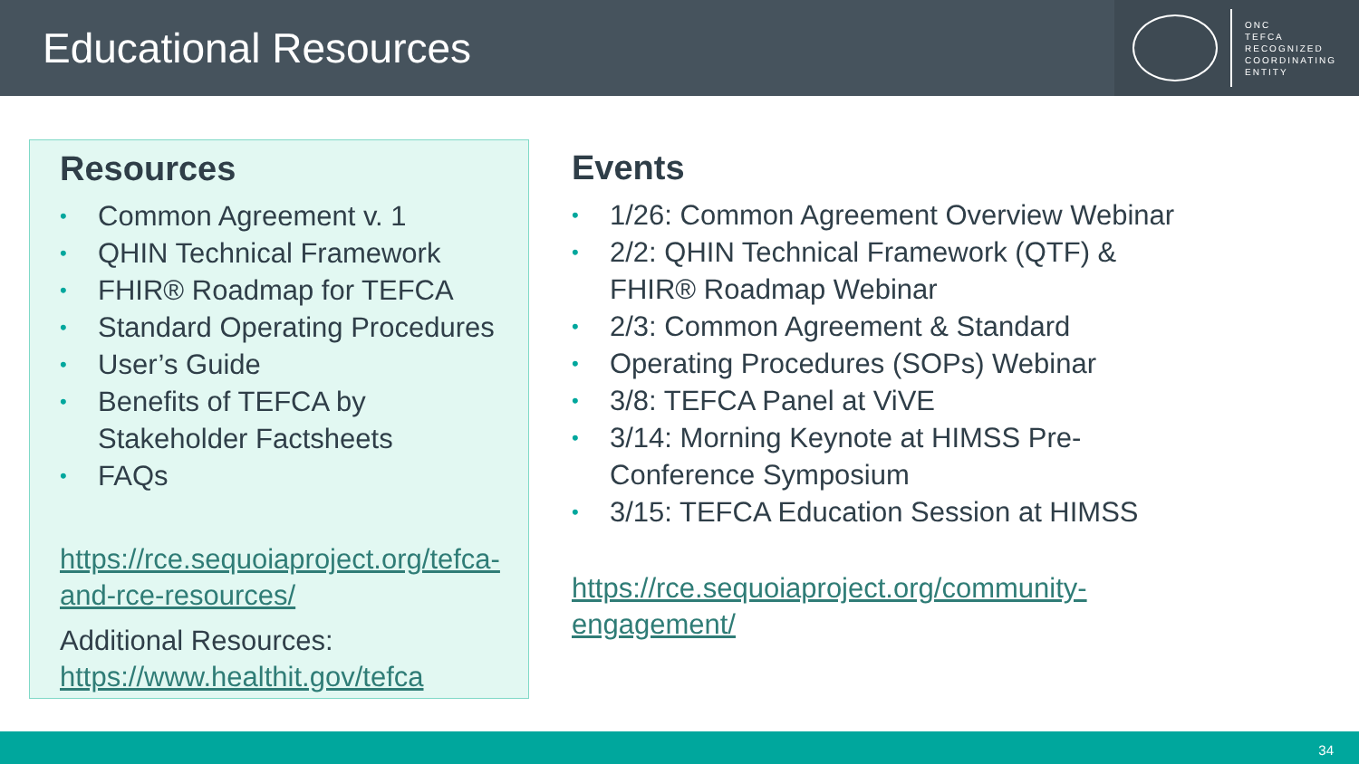Educational Resources
ONC
TEFCA
RECOGNIZED
COORDINATING
ENTITY
Resources
• Common Agreement v. 1
• QHIN Technical Framework
• FHIR® Roadmap for TEFCA
• Standard Operating Procedures
• User’s Guide
• Benefits of TEFCA by
Stakeholder Factsheets
• FAQs
https://rce.sequoiaproject.org/tefca-and-rce-resources/
Additional Resources:
https://www.healthit.gov/tefca
Events
• 1/26: Common Agreement Overview Webinar
• 2/2: QHIN Technical Framework (QTF) &
FHIR® Roadmap Webinar
• 2/3: Common Agreement & Standard
• Operating Procedures (SOPs) Webinar
• 3/8: TEFCA Panel at ViVE
• 3/14: Morning Keynote at HIMSS Pre-
Conference Symposium
• 3/15: TEFCA Education Session at HIMSS
https://rce.sequoiaproject.org/community-engagement/
34